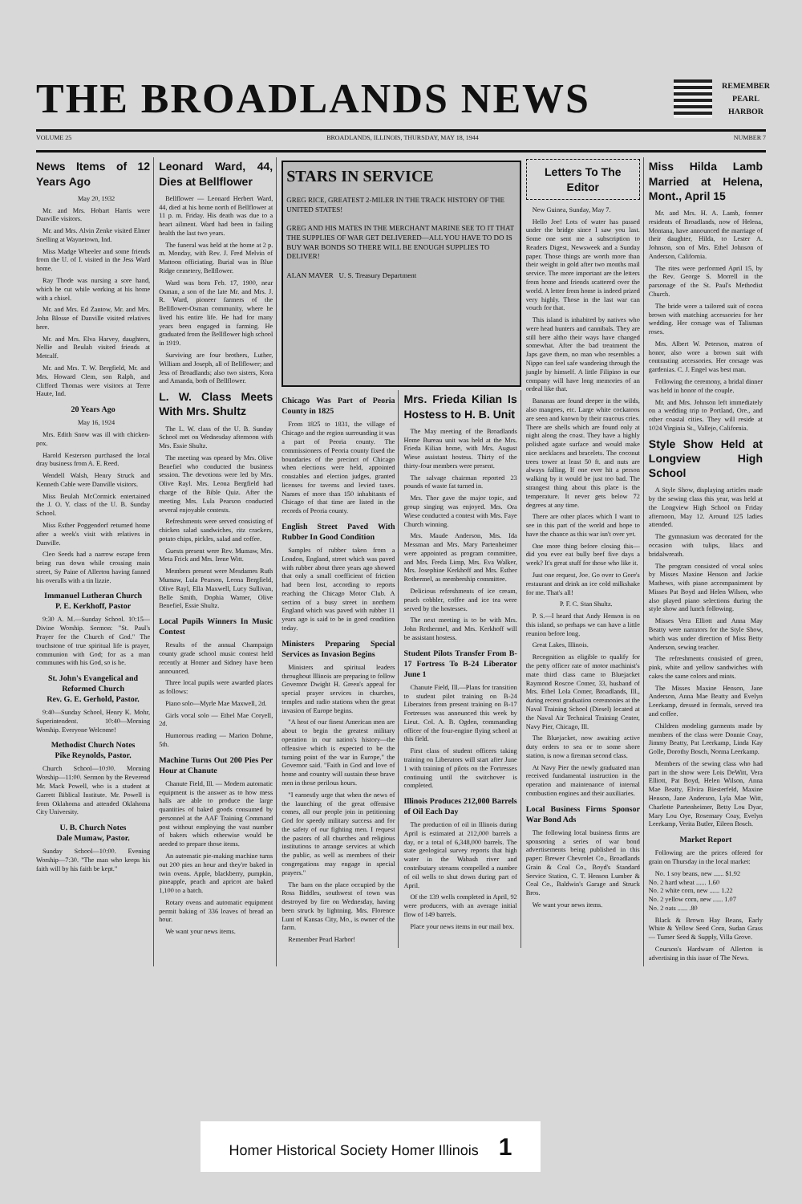THE BROADLANDS NEWS
REMEMBER
PEARL
HARBOR
VOLUME 25 BROADLANDS, ILLINOIS, THURSDAY, MAY 18, 1944 NUMBER 7
News Items of 12 Years Ago
May 20, 1932
Mr. and Mrs. Hobart Harris were Danville visitors.
Mr. and Mrs. Alvin Zenke visited Elmer Snelling at Waynetown, Ind.
Miss Madge Wheeler and some friends from the U. of I. visited in the Jess Ward home.
Ray Thode was nursing a sore hand, which he cut while working at his home with a chisel.
Mr. and Mrs. Ed Zantow, Mr. and Mrs. John Blosse of Danville visited relatives here.
Mr. and Mrs. Elva Harvey, daughters, Nellie and Beulah visited friends at Metcalf.
Mr. and Mrs. T. W. Bergfield, Mr. and Mrs. Howard Clem, son Ralph, and Clifford Thomas were visitors at Terre Haute, Ind.
20 Years Ago
May 16, 1924
Mrs. Edith Snow was ill with chicken-pox.
Harold Kesterson purchased the local dray business from A. E. Reed.
Wendell Walsh, Henry Struck and Kenneth Cable were Danville visitors.
Miss Beulah McCormick entertained the J. O. Y. class of the U. B. Sunday School.
Miss Esther Poggendorf returned home after a week's visit with relatives in Danville.
Cleo Seeds had a narrow escape from being run down while crossing main street, Sy Paine of Allerton having fanned his overalls with a tin lizzie.
Immanuel Lutheran Church
P. E. Kerkhoff, Pastor
9:30 A. M.—Sunday School. 10:15—Divine Worship. Sermon: "St. Paul's Prayer for the Church of God." The touchstone of true spiritual life is prayer, communion with God; for as a man communes with his God, so is he.
St. John's Evangelical and Reformed Church
Rev. G. E. Gerhold, Pastor.
9:40—Sunday School, Henry K. Mohr, Superintendent. 10:40—Morning Worship. Everyone Welcome!
Methodist Church Notes
Pike Reynolds, Pastor.
Church School—10:00. Morning Worship—11:00. Sermon by the Reverend Mr. Mack Powell, who is a student at Garrett Biblical Institute. Mr. Powell is from Oklahoma and attended Oklahoma City University.
U. B. Church Notes
Dale Mumaw, Pastor.
Sunday School—10:00. Evening Worship—7:30. "The man who keeps his faith will by his faith be kept."
Leonard Ward, 44, Dies at Bellflower
Bellflower — Leonard Herbert Ward, 44, died at his home north of Bellflower at 11 p. m. Friday. His death was due to a heart ailment. Ward had been in failing health the last two years.
The funeral was held at the home at 2 p. m. Monday, with Rev. J. Fred Melvin of Mattoon officiating. Burial was in Blue Ridge cemetery, Bellflower.
Ward was born Feb. 17, 1900, near Osman, a son of the late Mr. and Mrs. J. R. Ward, pioneer farmers of the Bellflower-Osman community, where he lived his entire life. He had for many years been engaged in farming. He graduated from the Bellflower high school in 1919.
Surviving are four brothers, Luther, William and Joseph, all of Bellflower; and Jess of Broadlands; also two sisters, Kora and Amanda, both of Bellflower.
L. W. Class Meets With Mrs. Shultz
The L. W. class of the U. B. Sunday School met on Wednesday afternoon with Mrs. Essie Shultz.
The meeting was opened by Mrs. Olive Benefiel who conducted the business session. The devotions were led by Mrs. Olive Rayl. Mrs. Leona Bergfield had charge of the Bible Quiz. After the meeting Mrs. Lula Pearson conducted several enjoyable contests.
Refreshments were served consisting of chicken salad sandwiches, ritz crackers, potato chips, pickles, salad and coffee.
Guests present were Rev. Mumaw, Mrs. Meta Frick and Mrs. Irene Witt.
Members present were Mesdames Ruth Mumaw, Lula Pearson, Leona Bergfield, Olive Rayl, Ella Maxwell, Lucy Sullivan, Belle Smith, Dophia Warner, Olive Benefiel, Essie Shultz.
Local Pupils Winners In Music Contest
Results of the annual Champaign county grade school music contest held recently at Homer and Sidney have been announced.
Three local pupils were awarded places as follows:
Piano solo—Myrle Mae Maxwell, 2d.
Girls vocal solo — Ethel Mae Coryell, 2d.
Humorous reading — Marion Dohme, 5th.
Machine Turns Out 200 Pies Per Hour at Chanute
Chanute Field, Ill. — Modern automatic equipment is the answer as to how mess halls are able to produce the large quantities of baked goods consumed by personnel at the AAF Training Command post without employing the vast number of bakers which otherwise would be needed to prepare those items.
An automatic pie-making machine turns out 200 pies an hour and they're baked in twin ovens. Apple, blackberry, pumpkin, pineapple, peach and apricot are baked 1,100 to a batch.
Rotary ovens and automatic equipment permit baking of 336 loaves of bread an hour.
We want your news items.
STARS IN SERVICE
GREG RICE, GREATEST 2-MILER IN THE TRACK HISTORY OF THE UNITED STATES!
GREG AND HIS MATES IN THE MERCHANT MARINE SEE TO IT THAT THE SUPPLIES OF WAR GET DELIVERED—ALL YOU HAVE TO DO IS BUY WAR BONDS SO THERE WILL BE ENOUGH SUPPLIES TO DELIVER!
ALAN MAVER U. S. Treasury Department
Chicago Was Part of Peoria County in 1825
From 1825 to 1831, the village of Chicago and the region surrounding it was a part of Peoria county. The commissioners of Peoria county fixed the boundaries of the precinct of Chicago when elections were held, appointed constables and election judges, granted licenses for taverns and levied taxes. Names of more than 150 inhabitants of Chicago of that time are listed in the records of Peoria county.
English Street Paved With Rubber In Good Condition
Samples of rubber taken from a London, England, street which was paved with rubber about three years ago showed that only a small coefficient of friction had been lost, according to reports reaching the Chicago Motor Club. A section of a busy street in northern England which was paved with rubber 11 years ago is said to be in good condition today.
Ministers Preparing Special Services as Invasion Begins
Ministers and spiritual leaders throughout Illinois are preparing to follow Governor Dwight H. Green's appeal for special prayer services in churches, temples and radio stations when the great invasion of Europe begins.
"A host of our finest American men are about to begin the greatest military operation in our nation's history—the offensive which is expected to be the turning point of the war in Europe," the Governor said. "Faith in God and love of home and country will sustain these brave men in those perilous hours.
"I earnestly urge that when the news of the launching of the great offensive comes, all our people join in petitioning God for speedy military success and for the safety of our fighting men. I request the pastors of all churches and religious institutions to arrange services at which the public, as well as members of their congregations may engage in special prayers."
The barn on the place occupied by the Ross Biddles, southwest of town was destroyed by fire on Wednesday, having been struck by lightning. Mrs. Florence Lunt of Kansas City, Mo., is owner of the farm.
Remember Pearl Harbor!
Mrs. Frieda Kilian Is Hostess to H. B. Unit
The May meeting of the Broadlands Home Bureau unit was held at the Mrs. Frieda Kilian home, with Mrs. August Wiese assistant hostess. Thirty of the thirty-four members were present.
The salvage chairman reported 23 pounds of waste fat turned in.
Mrs. Thor gave the major topic, and group singing was enjoyed. Mrs. Ora Wiese conducted a contest with Mrs. Faye Church winning.
Mrs. Maude Anderson, Mrs. Ida Messman and Mrs. Mary Partenheimer were appointed as program committee, and Mrs. Freda Limp, Mrs. Eva Walker, Mrs. Josephine Kerkhoff and Mrs. Esther Rothermel, as membership committee.
Delicious refreshments of ice cream, peach cobbler, coffee and ice tea were served by the hostesses.
The next meeting is to be with Mrs. John Rothermel, and Mrs. Kerkhoff will be assistant hostess.
Student Pilots Transfer From B-17 Fortress To B-24 Liberator June 1
Chanute Field, Ill.—Plans for transition to student pilot training on B-24 Liberators from present training on B-17 Fortresses was announced this week by Lieut. Col. A. B. Ogden, commanding officer of the four-engine flying school at this field.
First class of student officers taking training on Liberators will start after June 1 with training of pilots on the Fortresses continuing until the switchover is completed.
Illinois Produces 212,000 Barrels of Oil Each Day
The production of oil in Illinois during April is estimated at 212,000 barrels a day, or a total of 6,348,000 barrels. The state geological survey reports that high water in the Wabash river and contributary streams compelled a number of oil wells to shut down during part of April.
Of the 139 wells completed in April, 92 were producers, with an average initial flow of 149 barrels.
Place your news items in our mail box.
Letters To The Editor
New Guinea, Sunday, May 7.
Hello Joe! Lots of water has passed under the bridge since I saw you last. Some one sent me a subscription to Readers Digest, Newsweek and a Sunday paper. Those things are worth more than their weight in gold after two months mail service. The more important are the letters from home and friends scattered over the world. A letter from home is indeed prized very highly. Those in the last war can vouch for that.
This island is inhabited by natives who were head hunters and cannibals. They are still here altho their ways have changed somewhat. After the bad treatment the Japs gave them, no man who resembles a Nippo can feel safe wandering through the jungle by himself. A little Filipino in our company will have long memories of an ordeal like that.
Bananas are found deeper in the wilds, also mangoes, etc. Large white cockatoos are seen and known by their raucous cries. There are shells which are found only at night along the coast. They have a highly polished agate surface and would make nice necklaces and bracelets. The coconut trees tower at least 50 ft. and nuts are always falling. If one ever hit a person walking by it would be just too bad. The strangest thing about this place is the temperature. It never gets below 72 degrees at any time.
There are other places which I want to see in this part of the world and hope to have the chance as this war isn't over yet.
One more thing before closing this—did you ever eat bully beef five days a week? It's great stuff for those who like it.
Just one request, Joe. Go over to Gore's restaurant and drink an ice cold milkshake for me. That's all!
P. F. C. Stan Shultz.
P. S.—I heard that Andy Henson is on this island, so perhaps we can have a little reunion before long.
Great Lakes, Illinois.
Recognition as eligible to qualify for the petty officer rate of motor machinist's mate third class came to Bluejacket Raymond Roscoe Comer, 33, husband of Mrs. Ethel Lola Comer, Broadlands, Ill., during recent graduation ceremonies at the Naval Training School (Diesel) located at the Naval Air Technical Training Center, Navy Pier, Chicago, Ill.
The Bluejacket, now awaiting active duty orders to sea or to some shore station, is now a fireman second class.
At Navy Pier the newly graduated man received fundamental instruction in the operation and maintenance of internal combustion engines and their auxiliaries.
Local Business Firms Sponsor War Bond Ads
The following local business firms are sponsoring a series of war bond advertisements being published in this paper: Brewer Chevrolet Co., Broadlands Grain & Coal Co., Boyd's Standard Service Station, C. T. Henson Lumber & Coal Co., Baldwin's Garage and Struck Bros.
We want your news items.
Miss Hilda Lamb Married at Helena, Mont., April 15
Mr. and Mrs. H. A. Lamb, former residents of Broadlands, now of Helena, Montana, have announced the marriage of their daughter, Hilda, to Lester A. Johnson, son of Mrs. Ethel Johnson of Anderson, California.
The rites were performed April 15, by the Rev. George S. Morrell in the parsonage of the St. Paul's Methodist Church.
The bride wore a tailored suit of cocoa brown with matching accessories for her wedding. Her corsage was of Talisman roses.
Mrs. Albert W. Peterson, matron of honor, also wore a brown suit with contrasting accessories. Her corsage was gardenias. C. J. Engel was best man.
Following the ceremony, a bridal dinner was held in honor of the couple.
Mr. and Mrs. Johnson left immediately on a wedding trip to Portland, Ore., and other coastal cities. They will reside at 1024 Virginia St., Vallejo, California.
Style Show Held at Longview High School
A Style Show, displaying articles made by the sewing class this year, was held at the Longview High School on Friday afternoon, May 12. Around 125 ladies attended.
The gymnasium was decorated for the occasion with tulips, lilacs and bridalwreath.
The program consisted of vocal solos by Misses Maxine Henson and Jackie Mathews, with piano accompaniment by Misses Pat Boyd and Helen Wilson, who also played piano selections during the style show and lunch following.
Misses Vera Elliott and Anna May Beatty were narrators for the Style Show, which was under direction of Miss Betty Anderson, sewing teacher.
The refreshments consisted of green, pink, white and yellow sandwiches with cakes the same colors and mints.
The Misses Maxine Henson, Jane Anderson, Anna Mae Beatty and Evelyn Leerkamp, dressed in formals, served tea and coffee.
Children modeling garments made by members of the class were Donnie Coay, Jimmy Beatty, Pat Leerkamp, Linda Kay Golle, Dorothy Bosch, Norma Leerkamp.
Members of the sewing class who had part in the show were Lois DeWitt, Vera Elliott, Pat Boyd, Helen Wilson, Anna Mae Beatty, Elvira Biesterfeld, Maxine Henson, Jane Anderson, Lyla Mae Witt, Charlotte Partenheimer, Betty Lou Dyar, Mary Lou Oye, Rosemary Coay, Evelyn Leerkamp, Verita Butler, Eileen Bosch.
Market Report
Following are the prices offered for grain on Thursday in the local market:
No. 1 soy beans, new ...... $1.92
No. 2 hard wheat ...... 1.60
No. 2 white corn, new ...... 1.22
No. 2 yellow corn, new ...... 1.07
No. 2 oats ...... .80
Black & Brown Hay Beans, Early White & Yellow Seed Corn, Sudan Grass — Turner Seed & Supply, Villa Grove.
Courson's Hardware of Allerton is advertising in this issue of The News.
Homer Historical Society Homer Illinois 1